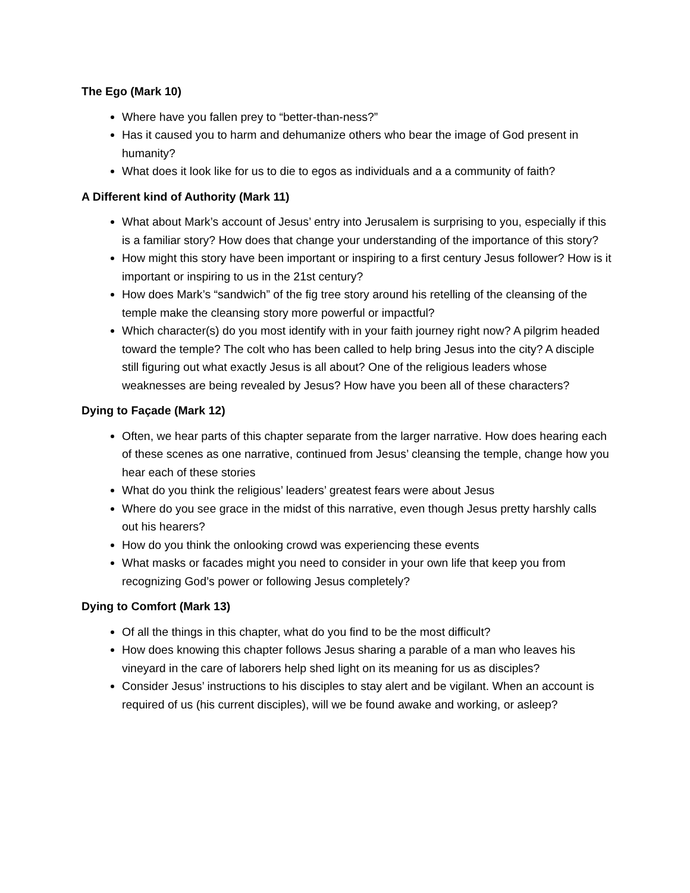The Ego (Mark 10)
Where have you fallen prey to “better-than-ness?”
Has it caused you to harm and dehumanize others who bear the image of God present in humanity?
What does it look like for us to die to egos as individuals and a a community of faith?
A Different kind of Authority (Mark 11)
What about Mark’s account of Jesus’ entry into Jerusalem is surprising to you, especially if this is a familiar story? How does that change your understanding of the importance of this story?
How might this story have been important or inspiring to a first century Jesus follower? How is it important or inspiring to us in the 21st century?
How does Mark’s “sandwich” of the fig tree story around his retelling of the cleansing of the temple make the cleansing story more powerful or impactful?
Which character(s) do you most identify with in your faith journey right now? A pilgrim headed toward the temple? The colt who has been called to help bring Jesus into the city? A disciple still figuring out what exactly Jesus is all about? One of the religious leaders whose weaknesses are being revealed by Jesus? How have you been all of these characters?
Dying to Façade (Mark 12)
Often, we hear parts of this chapter separate from the larger narrative. How does hearing each of these scenes as one narrative, continued from Jesus’ cleansing the temple, change how you hear each of these stories
What do you think the religious’ leaders’ greatest fears were about Jesus
Where do you see grace in the midst of this narrative, even though Jesus pretty harshly calls out his hearers?
How do you think the onlooking crowd was experiencing these events
What masks or facades might you need to consider in your own life that keep you from recognizing God’s power or following Jesus completely?
Dying to Comfort (Mark 13)
Of all the things in this chapter, what do you find to be the most difficult?
How does knowing this chapter follows Jesus sharing a parable of a man who leaves his vineyard in the care of laborers help shed light on its meaning for us as disciples?
Consider Jesus’ instructions to his disciples to stay alert and be vigilant. When an account is required of us (his current disciples), will we be found awake and working, or asleep?